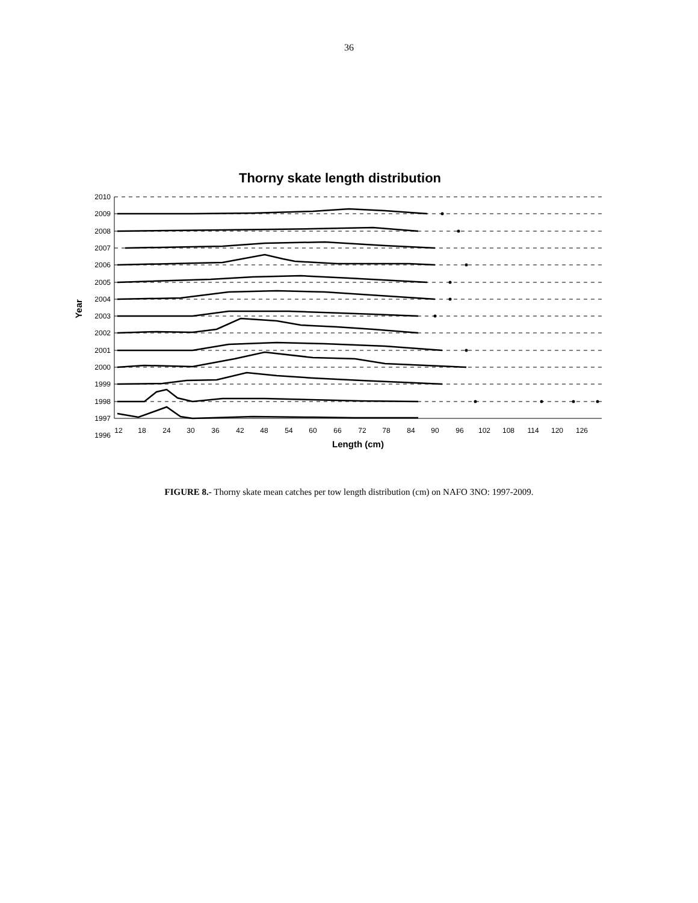36
Thorny skate length distribution
2010
2009
2008
2007
2006
2005
2004
2003
2002
2001
2000
1999
1998
1997
1996
12
18
24
30
36
42
48
54
60
66
72
78
84
90
96
102
108
114
120
126
Length (cm)
Year
FIGURE 8.- Thorny skate mean catches per tow length distribution (cm) on NAFO 3NO: 1997-2009.